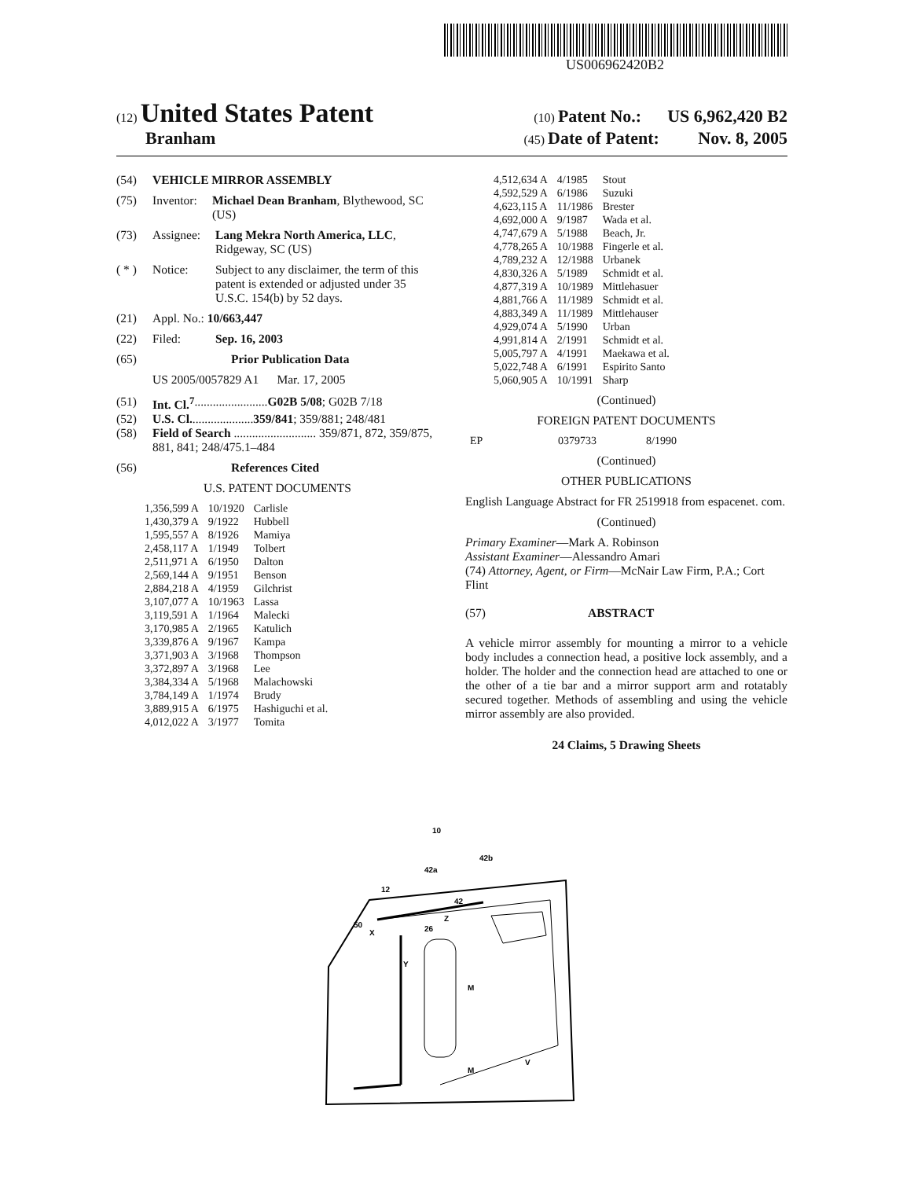US006962420B2
(12) United States Patent (10) Patent No.: US 6,962,420 B2
Branham (45) Date of Patent: Nov. 8, 2005
(54) VEHICLE MIRROR ASSEMBLY
(75) Inventor: Michael Dean Branham, Blythewood, SC (US)
(73) Assignee: Lang Mekra North America, LLC, Ridgeway, SC (US)
( * ) Notice: Subject to any disclaimer, the term of this patent is extended or adjusted under 35 U.S.C. 154(b) by 52 days.
(21) Appl. No.: 10/663,447
(22) Filed: Sep. 16, 2003
(65) Prior Publication Data
US 2005/0057829 A1 Mar. 17, 2005
(51) Int. Cl.<sup>7</sup> ........................ G02B 5/08; G02B 7/18
(52) U.S. Cl. .................... 359/841; 359/881; 248/481
(58) Field of Search ........................... 359/871, 872, 359/875, 881, 841; 248/475.1–484
(56) References Cited
U.S. PATENT DOCUMENTS
| 1,356,599 A | 10/1920 | Carlisle |
| 1,430,379 A | 9/1922 | Hubbell |
| 1,595,557 A | 8/1926 | Mamiya |
| 2,458,117 A | 1/1949 | Tolbert |
| 2,511,971 A | 6/1950 | Dalton |
| 2,569,144 A | 9/1951 | Benson |
| 2,884,218 A | 4/1959 | Gilchrist |
| 3,107,077 A | 10/1963 | Lassa |
| 3,119,591 A | 1/1964 | Malecki |
| 3,170,985 A | 2/1965 | Katulich |
| 3,339,876 A | 9/1967 | Kampa |
| 3,371,903 A | 3/1968 | Thompson |
| 3,372,897 A | 3/1968 | Lee |
| 3,384,334 A | 5/1968 | Malachowski |
| 3,784,149 A | 1/1974 | Brudy |
| 3,889,915 A | 6/1975 | Hashiguchi et al. |
| 4,012,022 A | 3/1977 | Tomita |
| 4,512,634 A | 4/1985 | Stout |
| 4,592,529 A | 6/1986 | Suzuki |
| 4,623,115 A | 11/1986 | Brester |
| 4,692,000 A | 9/1987 | Wada et al. |
| 4,747,679 A | 5/1988 | Beach, Jr. |
| 4,778,265 A | 10/1988 | Fingerle et al. |
| 4,789,232 A | 12/1988 | Urbanek |
| 4,830,326 A | 5/1989 | Schmidt et al. |
| 4,877,319 A | 10/1989 | Mittlehasuer |
| 4,881,766 A | 11/1989 | Schmidt et al. |
| 4,883,349 A | 11/1989 | Mittlehauser |
| 4,929,074 A | 5/1990 | Urban |
| 4,991,814 A | 2/1991 | Schmidt et al. |
| 5,005,797 A | 4/1991 | Maekawa et al. |
| 5,022,748 A | 6/1991 | Espirito Santo |
| 5,060,905 A | 10/1991 | Sharp |
(Continued)
FOREIGN PATENT DOCUMENTS
| EP | 0379733 | 8/1990 |
(Continued)
OTHER PUBLICATIONS
English Language Abstract for FR 2519918 from espacenet. com.
(Continued)
Primary Examiner—Mark A. Robinson
Assistant Examiner—Alessandro Amari
(74) Attorney, Agent, or Firm—McNair Law Firm, P.A.; Cort Flint
(57) ABSTRACT
A vehicle mirror assembly for mounting a mirror to a vehicle body includes a connection head, a positive lock assembly, and a holder. The holder and the connection head are attached to one or the other of a tie bar and a mirror support arm and rotatably secured together. Methods of assembling and using the vehicle mirror assembly are also provided.
24 Claims, 5 Drawing Sheets
10
42b
42a
12
42
Z
26
50
X
Y
M
M
V